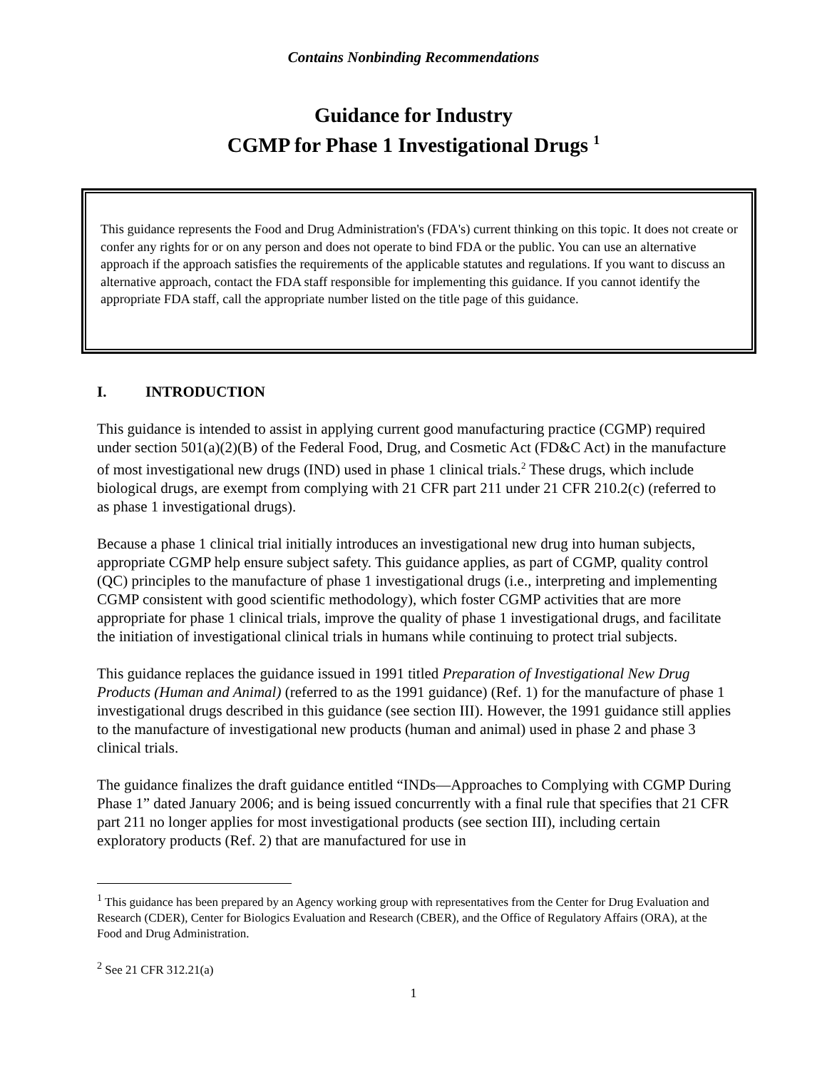Contains Nonbinding Recommendations
Guidance for Industry
CGMP for Phase 1 Investigational Drugs <sup>1</sup>
This guidance represents the Food and Drug Administration's (FDA's) current thinking on this topic. It does not create or confer any rights for or on any person and does not operate to bind FDA or the public. You can use an alternative approach if the approach satisfies the requirements of the applicable statutes and regulations. If you want to discuss an alternative approach, contact the FDA staff responsible for implementing this guidance. If you cannot identify the appropriate FDA staff, call the appropriate number listed on the title page of this guidance.
I. INTRODUCTION
This guidance is intended to assist in applying current good manufacturing practice (CGMP) required under section 501(a)(2)(B) of the Federal Food, Drug, and Cosmetic Act (FD&C Act) in the manufacture of most investigational new drugs (IND) used in phase 1 clinical trials.<sup>2</sup> These drugs, which include biological drugs, are exempt from complying with 21 CFR part 211 under 21 CFR 210.2(c) (referred to as phase 1 investigational drugs).
Because a phase 1 clinical trial initially introduces an investigational new drug into human subjects, appropriate CGMP help ensure subject safety. This guidance applies, as part of CGMP, quality control (QC) principles to the manufacture of phase 1 investigational drugs (i.e., interpreting and implementing CGMP consistent with good scientific methodology), which foster CGMP activities that are more appropriate for phase 1 clinical trials, improve the quality of phase 1 investigational drugs, and facilitate the initiation of investigational clinical trials in humans while continuing to protect trial subjects.
This guidance replaces the guidance issued in 1991 titled Preparation of Investigational New Drug Products (Human and Animal) (referred to as the 1991 guidance) (Ref. 1) for the manufacture of phase 1 investigational drugs described in this guidance (see section III). However, the 1991 guidance still applies to the manufacture of investigational new products (human and animal) used in phase 2 and phase 3 clinical trials.
The guidance finalizes the draft guidance entitled “INDs—Approaches to Complying with CGMP During Phase 1” dated January 2006; and is being issued concurrently with a final rule that specifies that 21 CFR part 211 no longer applies for most investigational products (see section III), including certain exploratory products (Ref. 2) that are manufactured for use in
<sup>1</sup> This guidance has been prepared by an Agency working group with representatives from the Center for Drug Evaluation and Research (CDER), Center for Biologics Evaluation and Research (CBER), and the Office of Regulatory Affairs (ORA), at the Food and Drug Administration.
<sup>2</sup> See 21 CFR 312.21(a)
1